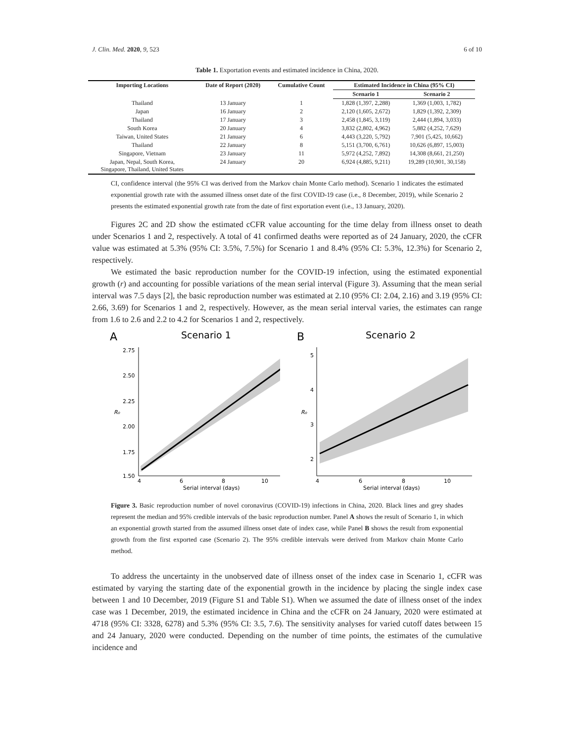J. Clin. Med. 2020, 9, 523 6 of 10
Table 1. Exportation events and estimated incidence in China, 2020.
| Importing Locations | Date of Report (2020) | Cumulative Count | Estimated Incidence in China (95% CI) | |
| --- | --- | --- | --- | --- |
| | | | Scenario 1 | Scenario 2 |
| Thailand | 13 January | 1 | 1,828 (1,397, 2,288) | 1,369 (1,003, 1,782) |
| Japan | 16 January | 2 | 2,120 (1,605, 2,672) | 1,829 (1,392, 2,309) |
| Thailand | 17 January | 3 | 2,458 (1,845, 3,119) | 2,444 (1,894, 3,033) |
| South Korea | 20 January | 4 | 3,832 (2,802, 4,962) | 5,882 (4,252, 7,629) |
| Taiwan, United States | 21 January | 6 | 4,443 (3,220, 5,792) | 7,901 (5,425, 10,662) |
| Thailand | 22 January | 8 | 5,151 (3,700, 6,761) | 10,626 (6,897, 15,003) |
| Singapore, Vietnam | 23 January | 11 | 5,972 (4,252, 7,892) | 14,308 (8,661, 21,250) |
| Japan, Nepal, South Korea, Singapore, Thailand, United States | 24 January | 20 | 6,924 (4,885, 9,211) | 19,289 (10,901, 30,158) |
CI, confidence interval (the 95% CI was derived from the Markov chain Monte Carlo method). Scenario 1 indicates the estimated exponential growth rate with the assumed illness onset date of the first COVID-19 case (i.e., 8 December, 2019), while Scenario 2 presents the estimated exponential growth rate from the date of first exportation event (i.e., 13 January, 2020).
Figures 2C and 2D show the estimated cCFR value accounting for the time delay from illness onset to death under Scenarios 1 and 2, respectively. A total of 41 confirmed deaths were reported as of 24 January, 2020, the cCFR value was estimated at 5.3% (95% CI: 3.5%, 7.5%) for Scenario 1 and 8.4% (95% CI: 5.3%, 12.3%) for Scenario 2, respectively.
We estimated the basic reproduction number for the COVID-19 infection, using the estimated exponential growth (r) and accounting for possible variations of the mean serial interval (Figure 3). Assuming that the mean serial interval was 7.5 days [2], the basic reproduction number was estimated at 2.10 (95% CI: 2.04, 2.16) and 3.19 (95% CI: 2.66, 3.69) for Scenarios 1 and 2, respectively. However, as the mean serial interval varies, the estimates can range from 1.6 to 2.6 and 2.2 to 4.2 for Scenarios 1 and 2, respectively.
A
Scenario 1
2.75
2.50
2.25
2.00
1.75
1.50
R₀
4
6
8
10
Serial interval (days)
B
Scenario 2
5
4
3
2
R₀
4
6
8
10
Serial interval (days)
Figure 3. Basic reproduction number of novel coronavirus (COVID-19) infections in China, 2020. Black lines and grey shades represent the median and 95% credible intervals of the basic reproduction number. Panel A shows the result of Scenario 1, in which an exponential growth started from the assumed illness onset date of index case, while Panel B shows the result from exponential growth from the first exported case (Scenario 2). The 95% credible intervals were derived from Markov chain Monte Carlo method.
To address the uncertainty in the unobserved date of illness onset of the index case in Scenario 1, cCFR was estimated by varying the starting date of the exponential growth in the incidence by placing the single index case between 1 and 10 December, 2019 (Figure S1 and Table S1). When we assumed the date of illness onset of the index case was 1 December, 2019, the estimated incidence in China and the cCFR on 24 January, 2020 were estimated at 4718 (95% CI: 3328, 6278) and 5.3% (95% CI: 3.5, 7.6). The sensitivity analyses for varied cutoff dates between 15 and 24 January, 2020 were conducted. Depending on the number of time points, the estimates of the cumulative incidence and